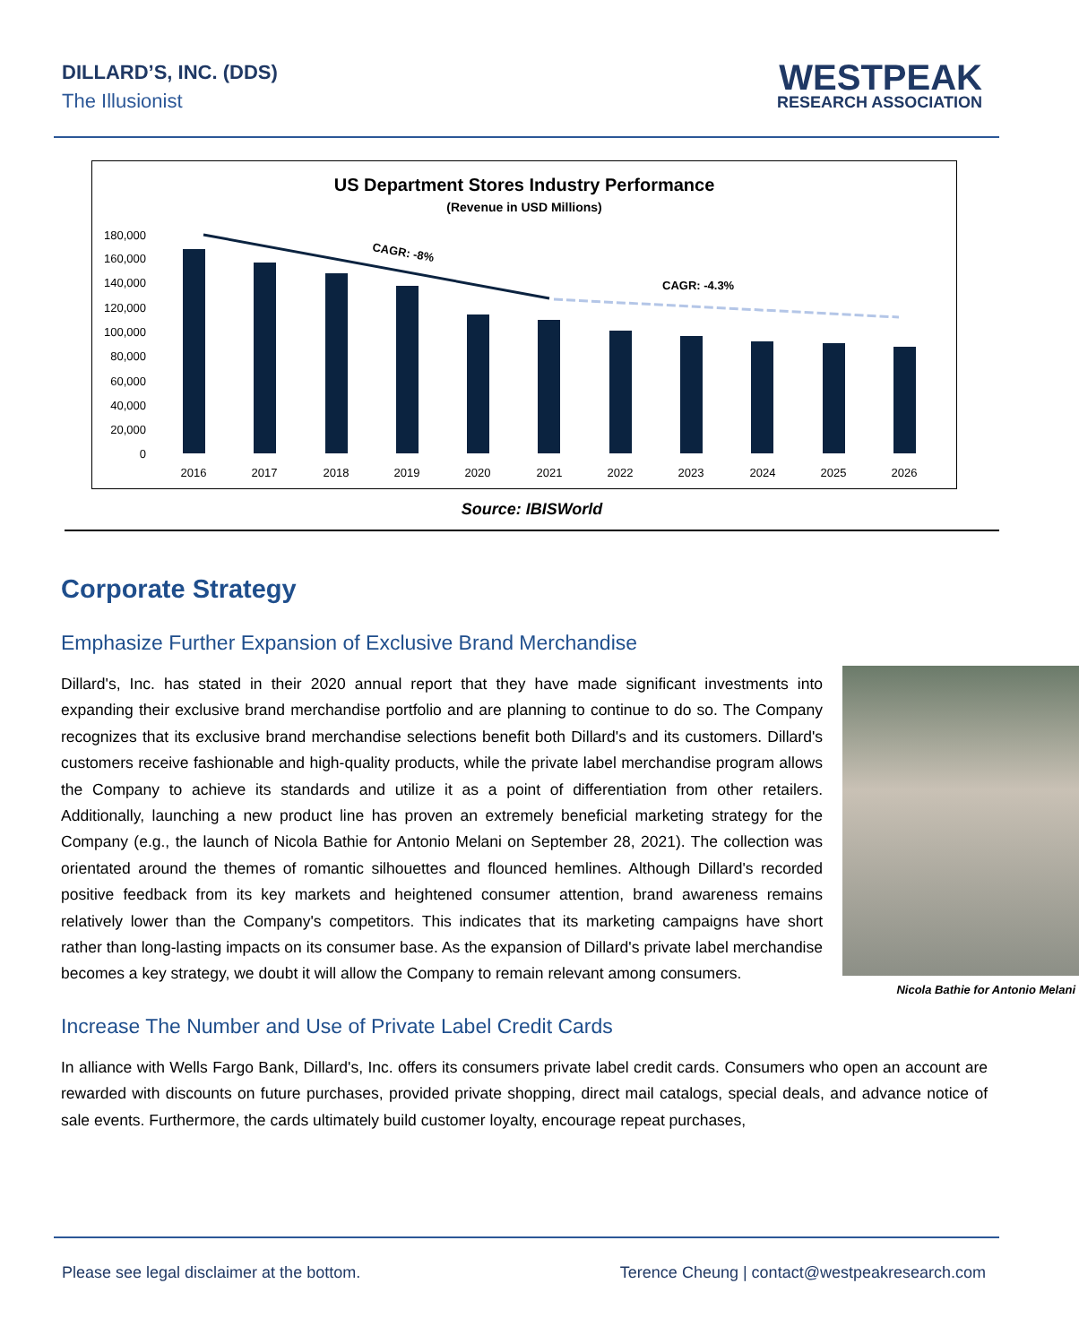DILLARD’S, INC. (DDS)
The Illusionist
WESTPEAK
RESEARCH ASSOCIATION
US Department Stores Industry Performance
(Revenue in USD Millions)
180,000
160,000
140,000
120,000
100,000
80,000
60,000
40,000
20,000
0
2016
2017
2018
2019
2020
2021
2022
2023
2024
2025
2026
CAGR: -8%
CAGR: -4.3%
Source: IBISWorld
Corporate Strategy
Emphasize Further Expansion of Exclusive Brand Merchandise
Nicola Bathie for Antonio Melani
Dillard's, Inc. has stated in their 2020 annual report that they have made significant investments into expanding their exclusive brand merchandise portfolio and are planning to continue to do so. The Company recognizes that its exclusive brand merchandise selections benefit both Dillard's and its customers. Dillard's customers receive fashionable and high-quality products, while the private label merchandise program allows the Company to achieve its standards and utilize it as a point of differentiation from other retailers. Additionally, launching a new product line has proven an extremely beneficial marketing strategy for the Company (e.g., the launch of Nicola Bathie for Antonio Melani on September 28, 2021). The collection was orientated around the themes of romantic silhouettes and flounced hemlines. Although Dillard's recorded positive feedback from its key markets and heightened consumer attention, brand awareness remains relatively lower than the Company's competitors. This indicates that its marketing campaigns have short rather than long-lasting impacts on its consumer base. As the expansion of Dillard's private label merchandise becomes a key strategy, we doubt it will allow the Company to remain relevant among consumers.
Increase The Number and Use of Private Label Credit Cards
In alliance with Wells Fargo Bank, Dillard's, Inc. offers its consumers private label credit cards. Consumers who open an account are rewarded with discounts on future purchases, provided private shopping, direct mail catalogs, special deals, and advance notice of sale events. Furthermore, the cards ultimately build customer loyalty, encourage repeat purchases,
Please see legal disclaimer at the bottom. Terence Cheung | contact@westpeakresearch.com